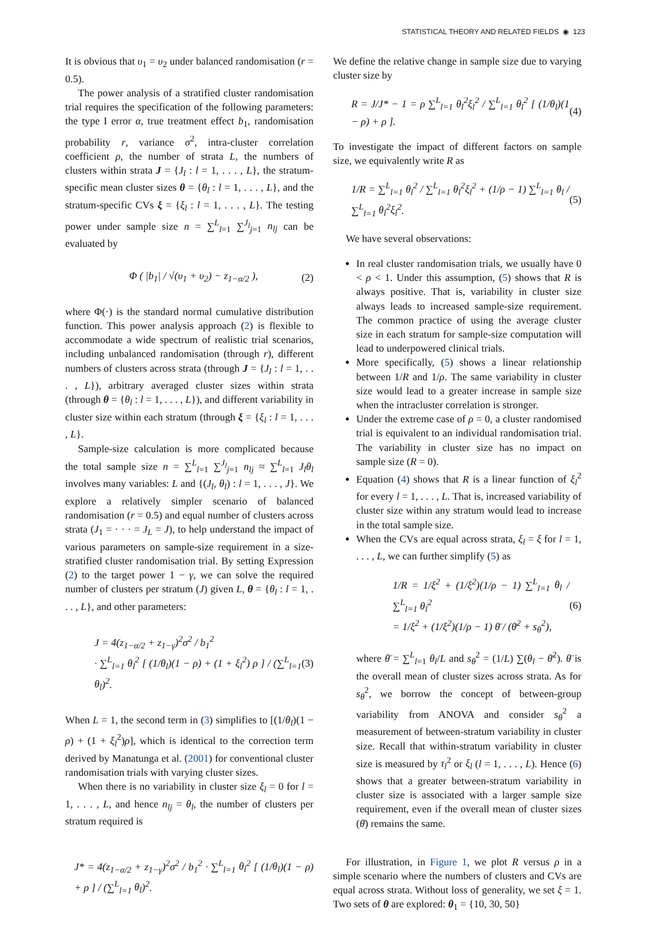STATISTICAL THEORY AND RELATED FIELDS ◉ 123
It is obvious that υ<sub>1</sub> = υ<sub>2</sub> under balanced randomisation (r = 0.5).
The power analysis of a stratified cluster randomisation trial requires the specification of the following parameters: the type I error α, true treatment effect b<sub>1</sub>, randomisation probability r, variance σ<sup>2</sup>, intra-cluster correlation coefficient ρ, the number of strata L, the numbers of clusters within strata J = {J<sub>l</sub> : l = 1, . . . , L}, the stratum-specific mean cluster sizes θ = {θ<sub>l</sub> : l = 1, . . . , L}, and the stratum-specific CVs ξ = {ξ<sub>l</sub> : l = 1, . . . , L}. The testing power under sample size n = ∑<sup>L</sup><sub>l=1</sub> ∑<sup>J<sub>l</sub></sup><sub>j=1</sub> n<sub>lj</sub> can be evaluated by
Φ ( |b<sub>1</sub>| / √(υ<sub>1</sub> + υ<sub>2</sub>) − z<sub>1−α/2</sub> ), (2)
where Φ(·) is the standard normal cumulative distribution function. This power analysis approach (2) is flexible to accommodate a wide spectrum of realistic trial scenarios, including unbalanced randomisation (through r), different numbers of clusters across strata (through J = {J<sub>l</sub> : l = 1, . . . , L}), arbitrary averaged cluster sizes within strata (through θ = {θ<sub>l</sub> : l = 1, . . . , L}), and different variability in cluster size within each stratum (through ξ = {ξ<sub>l</sub> : l = 1, . . . , L}.
Sample-size calculation is more complicated because the total sample size n = ∑<sup>L</sup><sub>l=1</sub> ∑<sup>J<sub>l</sub></sup><sub>j=1</sub> n<sub>lj</sub> ≈ ∑<sup>L</sup><sub>l=1</sub> J<sub>l</sub>θ<sub>l</sub> involves many variables: L and {(J<sub>l</sub>, θ<sub>l</sub>) : l = 1, . . . , J}. We explore a relatively simpler scenario of balanced randomisation (r = 0.5) and equal number of clusters across strata (J<sub>1</sub> = · · · = J<sub>L</sub> = J), to help understand the impact of various parameters on sample-size requirement in a size-stratified cluster randomisation trial. By setting Expression (2) to the target power 1 − γ, we can solve the required number of clusters per stratum (J) given L, θ = {θ<sub>l</sub> : l = 1, . . . , L}, and other parameters:
J = 4(z<sub>1−α/2</sub> + z<sub>1−γ</sub>)<sup>2</sup>σ<sup>2</sup> / b<sub>1</sub><sup>2</sup>
· ∑<sup>L</sup><sub>l=1</sub> θ<sub>l</sub><sup>2</sup> [ (1/θ<sub>l</sub>)(1 − ρ) + (1 + ξ<sub>l</sub><sup>2</sup>) ρ ] / (∑<sup>L</sup><sub>l=1</sub> θ<sub>l</sub>)<sup>2</sup>. (3)
When L = 1, the second term in (3) simplifies to [(1/θ<sub>l</sub>)(1 − ρ) + (1 + ξ<sub>l</sub><sup>2</sup>)ρ], which is identical to the correction term derived by Manatunga et al. (2001) for conventional cluster randomisation trials with varying cluster sizes.
When there is no variability in cluster size ξ<sub>l</sub> = 0 for l = 1, . . . , L, and hence n<sub>lj</sub> = θ<sub>l</sub>, the number of clusters per stratum required is
J* = 4(z<sub>1−α/2</sub> + z<sub>1−γ</sub>)<sup>2</sup>σ<sup>2</sup> / b<sub>1</sub><sup>2</sup> · ∑<sup>L</sup><sub>l=1</sub> θ<sub>l</sub><sup>2</sup> [ (1/θ<sub>l</sub>)(1 − ρ) + ρ ] / (∑<sup>L</sup><sub>l=1</sub> θ<sub>l</sub>)<sup>2</sup>.
We define the relative change in sample size due to varying cluster size by
R = J/J* − 1 = ρ ∑<sup>L</sup><sub>l=1</sub> θ<sub>l</sub><sup>2</sup>ξ<sub>l</sub><sup>2</sup> / ∑<sup>L</sup><sub>l=1</sub> θ<sub>l</sub><sup>2</sup> [ (1/θ<sub>l</sub>)(1 − ρ) + ρ ]. (4)
To investigate the impact of different factors on sample size, we equivalently write R as
1/R = ∑<sup>L</sup><sub>l=1</sub> θ<sub>l</sub><sup>2</sup> / ∑<sup>L</sup><sub>l=1</sub> θ<sub>l</sub><sup>2</sup>ξ<sub>l</sub><sup>2</sup> + (1/ρ − 1) ∑<sup>L</sup><sub>l=1</sub> θ<sub>l</sub> / ∑<sup>L</sup><sub>l=1</sub> θ<sub>l</sub><sup>2</sup>ξ<sub>l</sub><sup>2</sup>. (5)
We have several observations:
In real cluster randomisation trials, we usually have 0 < ρ < 1. Under this assumption, (5) shows that R is always positive. That is, variability in cluster size always leads to increased sample-size requirement. The common practice of using the average cluster size in each stratum for sample-size computation will lead to underpowered clinical trials.
More specifically, (5) shows a linear relationship between 1/R and 1/ρ. The same variability in cluster size would lead to a greater increase in sample size when the intracluster correlation is stronger.
Under the extreme case of ρ = 0, a cluster randomised trial is equivalent to an individual randomisation trial. The variability in cluster size has no impact on sample size (R = 0).
Equation (4) shows that R is a linear function of ξ<sub>l</sub><sup>2</sup> for every l = 1, . . . , L. That is, increased variability of cluster size within any stratum would lead to increase in the total sample size.
When the CVs are equal across strata, ξ<sub>l</sub> = ξ for l = 1, . . . , L, we can further simplify (5) as
1/R = 1/ξ<sup>2</sup> + (1/ξ<sup>2</sup>)(1/ρ − 1) ∑<sup>L</sup><sub>l=1</sub> θ<sub>l</sub> / ∑<sup>L</sup><sub>l=1</sub> θ<sub>l</sub><sup>2</sup>
= 1/ξ<sup>2</sup> + (1/ξ<sup>2</sup>)(1/ρ − 1) θ̄ / (θ̄<sup>2</sup> + s<sub>θ</sub><sup>2</sup>), (6)
where θ̄ = ∑<sup>L</sup><sub>l=1</sub> θ<sub>l</sub>/L and s<sub>θ</sub><sup>2</sup> = (1/L) ∑(θ<sub>l</sub> − θ̄<sup>2</sup>). θ̄ is the overall mean of cluster sizes across strata. As for s<sub>θ</sub><sup>2</sup>, we borrow the concept of between-group variability from ANOVA and consider s<sub>θ</sub><sup>2</sup> a measurement of between-stratum variability in cluster size. Recall that within-stratum variability in cluster size is measured by τ<sub>l</sub><sup>2</sup> or ξ<sub>l</sub> (l = 1, . . . , L). Hence (6) shows that a greater between-stratum variability in cluster size is associated with a larger sample size requirement, even if the overall mean of cluster sizes (θ̄) remains the same.
For illustration, in Figure 1, we plot R versus ρ in a simple scenario where the numbers of clusters and CVs are equal across strata. Without loss of generality, we set ξ = 1. Two sets of θ are explored: θ<sub>1</sub> = {10, 30, 50}